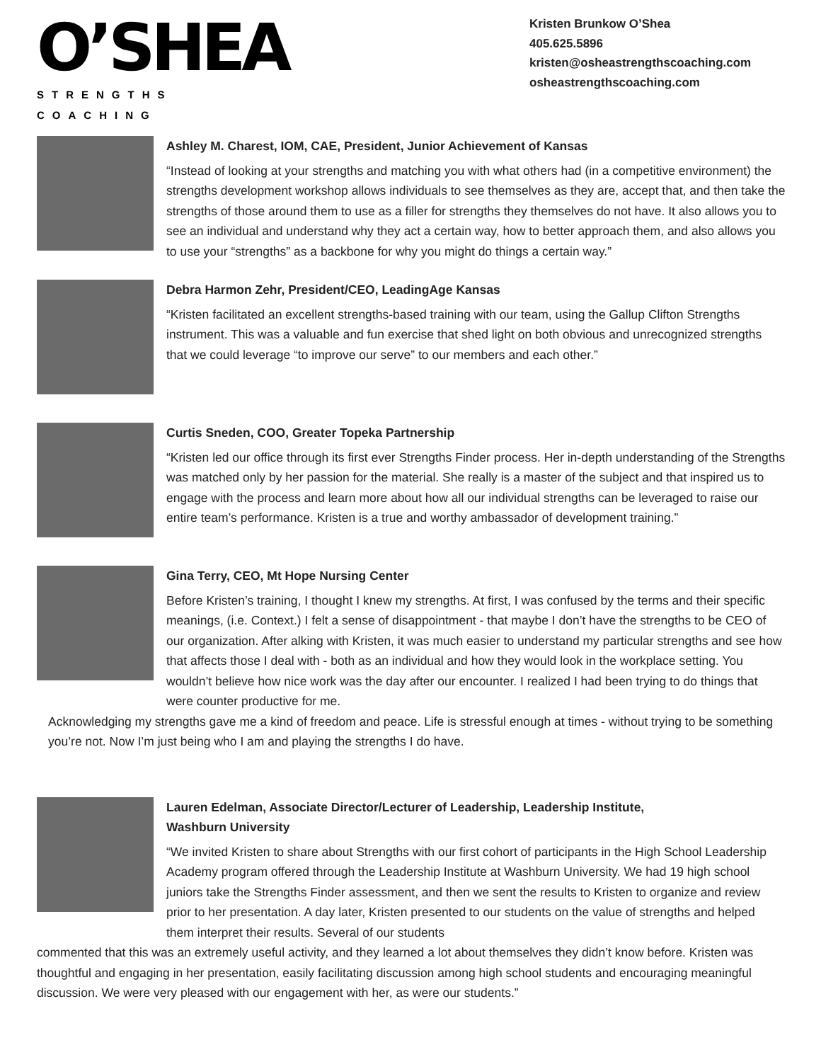O’SHEA
STRENGTHS COACHING
Kristen Brunkow O’Shea
405.625.5896
kristen@osheastrengthscoaching.com
osheastrengthscoaching.com
Ashley M. Charest, IOM, CAE, President, Junior Achievement of Kansas
“Instead of looking at your strengths and matching you with what others had (in a competitive environment) the strengths development workshop allows individuals to see themselves as they are, accept that, and then take the strengths of those around them to use as a filler for strengths they themselves do not have. It also allows you to see an individual and understand why they act a certain way, how to better approach them, and also allows you to use your “strengths” as a backbone for why you might do things a certain way.”
Debra Harmon Zehr, President/CEO, LeadingAge Kansas
“Kristen facilitated an excellent strengths-based training with our team, using the Gallup Clifton Strengths instrument. This was a valuable and fun exercise that shed light on both obvious and unrecognized strengths that we could leverage “to improve our serve” to our members and each other.”
Curtis Sneden, COO, Greater Topeka Partnership
“Kristen led our office through its first ever Strengths Finder process. Her in-depth understanding of the Strengths was matched only by her passion for the material. She really is a master of the subject and that inspired us to engage with the process and learn more about how all our individual strengths can be leveraged to raise our entire team’s performance. Kristen is a true and worthy ambassador of development training.”
Gina Terry, CEO, Mt Hope Nursing Center
Before Kristen’s training, I thought I knew my strengths. At first, I was confused by the terms and their specific meanings, (i.e. Context.) I felt a sense of disappointment - that maybe I don’t have the strengths to be CEO of our organization. After alking with Kristen, it was much easier to understand my particular strengths and see how that affects those I deal with - both as an individual and how they would look in the workplace setting. You wouldn’t believe how nice work was the day after our encounter. I realized I had been trying to do things that were counter productive for me.
Acknowledging my strengths gave me a kind of freedom and peace. Life is stressful enough at times - without trying to be something you’re not. Now I’m just being who I am and playing the strengths I do have.
Lauren Edelman, Associate Director/Lecturer of Leadership, Leadership Institute,
Washburn University
“We invited Kristen to share about Strengths with our first cohort of participants in the High School Leadership Academy program offered through the Leadership Institute at Washburn University. We had 19 high school juniors take the Strengths Finder assessment, and then we sent the results to Kristen to organize and review prior to her presentation. A day later, Kristen presented to our students on the value of strengths and helped them interpret their results. Several of our students
commented that this was an extremely useful activity, and they learned a lot about themselves they didn’t know before. Kristen was thoughtful and engaging in her presentation, easily facilitating discussion among high school students and encouraging meaningful discussion. We were very pleased with our engagement with her, as were our students.”